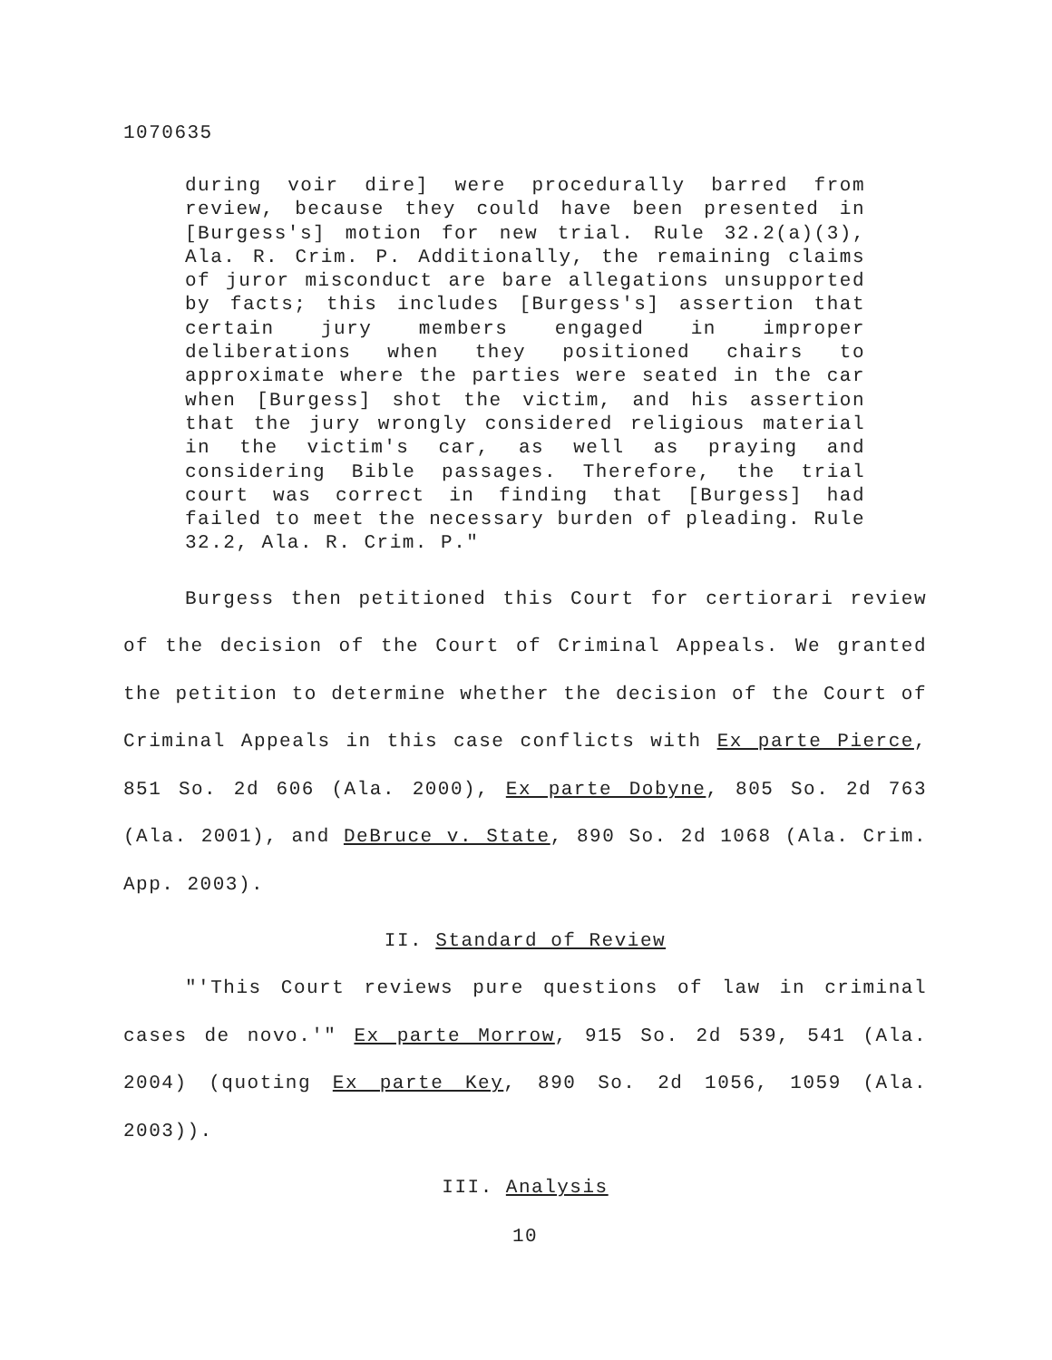1070635
during voir dire] were procedurally barred from review, because they could have been presented in [Burgess's] motion for new trial. Rule 32.2(a)(3), Ala. R. Crim. P. Additionally, the remaining claims of juror misconduct are bare allegations unsupported by facts; this includes [Burgess's] assertion that certain jury members engaged in improper deliberations when they positioned chairs to approximate where the parties were seated in the car when [Burgess] shot the victim, and his assertion that the jury wrongly considered religious material in the victim's car, as well as praying and considering Bible passages. Therefore, the trial court was correct in finding that [Burgess] had failed to meet the necessary burden of pleading. Rule 32.2, Ala. R. Crim. P."
Burgess then petitioned this Court for certiorari review of the decision of the Court of Criminal Appeals. We granted the petition to determine whether the decision of the Court of Criminal Appeals in this case conflicts with Ex parte Pierce, 851 So. 2d 606 (Ala. 2000), Ex parte Dobyne, 805 So. 2d 763 (Ala. 2001), and DeBruce v. State, 890 So. 2d 1068 (Ala. Crim. App. 2003).
II. Standard of Review
"'This Court reviews pure questions of law in criminal cases de novo.'" Ex parte Morrow, 915 So. 2d 539, 541 (Ala. 2004) (quoting Ex parte Key, 890 So. 2d 1056, 1059 (Ala. 2003)).
III. Analysis
10